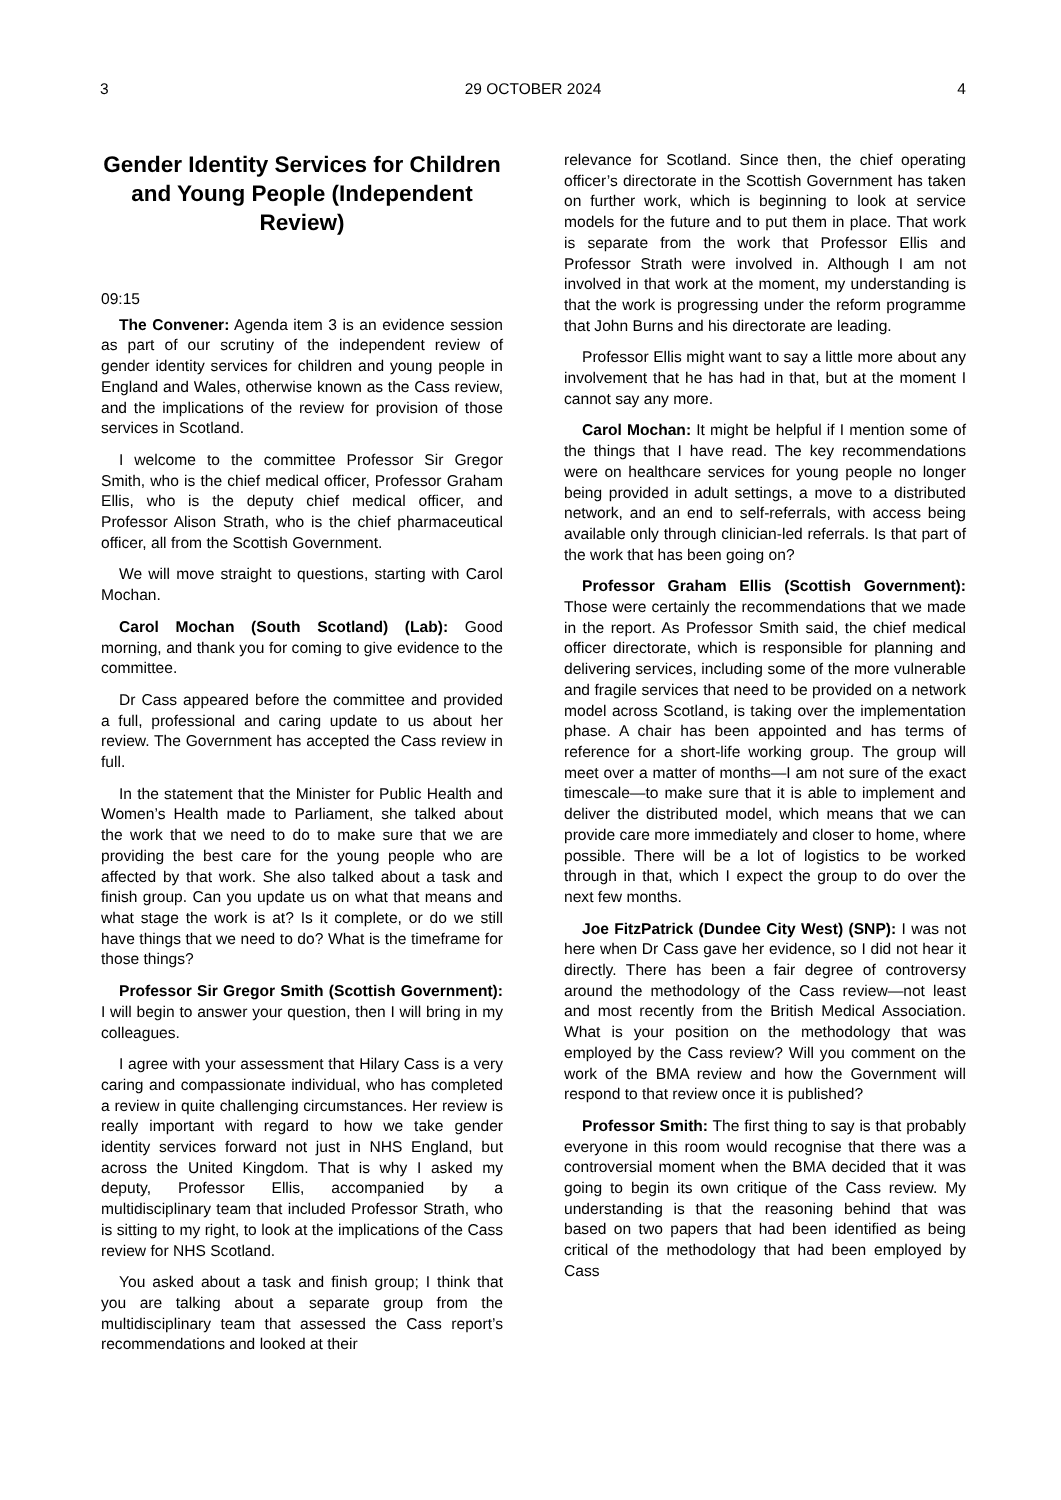3 29 OCTOBER 2024 4
Gender Identity Services for Children and Young People (Independent Review)
09:15
The Convener: Agenda item 3 is an evidence session as part of our scrutiny of the independent review of gender identity services for children and young people in England and Wales, otherwise known as the Cass review, and the implications of the review for provision of those services in Scotland.
I welcome to the committee Professor Sir Gregor Smith, who is the chief medical officer, Professor Graham Ellis, who is the deputy chief medical officer, and Professor Alison Strath, who is the chief pharmaceutical officer, all from the Scottish Government.
We will move straight to questions, starting with Carol Mochan.
Carol Mochan (South Scotland) (Lab): Good morning, and thank you for coming to give evidence to the committee.
Dr Cass appeared before the committee and provided a full, professional and caring update to us about her review. The Government has accepted the Cass review in full.
In the statement that the Minister for Public Health and Women’s Health made to Parliament, she talked about the work that we need to do to make sure that we are providing the best care for the young people who are affected by that work. She also talked about a task and finish group. Can you update us on what that means and what stage the work is at? Is it complete, or do we still have things that we need to do? What is the timeframe for those things?
Professor Sir Gregor Smith (Scottish Government): I will begin to answer your question, then I will bring in my colleagues.
I agree with your assessment that Hilary Cass is a very caring and compassionate individual, who has completed a review in quite challenging circumstances. Her review is really important with regard to how we take gender identity services forward not just in NHS England, but across the United Kingdom. That is why I asked my deputy, Professor Ellis, accompanied by a multidisciplinary team that included Professor Strath, who is sitting to my right, to look at the implications of the Cass review for NHS Scotland.
You asked about a task and finish group; I think that you are talking about a separate group from the multidisciplinary team that assessed the Cass report’s recommendations and looked at their
relevance for Scotland. Since then, the chief operating officer’s directorate in the Scottish Government has taken on further work, which is beginning to look at service models for the future and to put them in place. That work is separate from the work that Professor Ellis and Professor Strath were involved in. Although I am not involved in that work at the moment, my understanding is that the work is progressing under the reform programme that John Burns and his directorate are leading.
Professor Ellis might want to say a little more about any involvement that he has had in that, but at the moment I cannot say any more.
Carol Mochan: It might be helpful if I mention some of the things that I have read. The key recommendations were on healthcare services for young people no longer being provided in adult settings, a move to a distributed network, and an end to self-referrals, with access being available only through clinician-led referrals. Is that part of the work that has been going on?
Professor Graham Ellis (Scottish Government): Those were certainly the recommendations that we made in the report. As Professor Smith said, the chief medical officer directorate, which is responsible for planning and delivering services, including some of the more vulnerable and fragile services that need to be provided on a network model across Scotland, is taking over the implementation phase. A chair has been appointed and has terms of reference for a short-life working group. The group will meet over a matter of months—I am not sure of the exact timescale—to make sure that it is able to implement and deliver the distributed model, which means that we can provide care more immediately and closer to home, where possible. There will be a lot of logistics to be worked through in that, which I expect the group to do over the next few months.
Joe FitzPatrick (Dundee City West) (SNP): I was not here when Dr Cass gave her evidence, so I did not hear it directly. There has been a fair degree of controversy around the methodology of the Cass review—not least and most recently from the British Medical Association. What is your position on the methodology that was employed by the Cass review? Will you comment on the work of the BMA review and how the Government will respond to that review once it is published?
Professor Smith: The first thing to say is that probably everyone in this room would recognise that there was a controversial moment when the BMA decided that it was going to begin its own critique of the Cass review. My understanding is that the reasoning behind that was based on two papers that had been identified as being critical of the methodology that had been employed by Cass